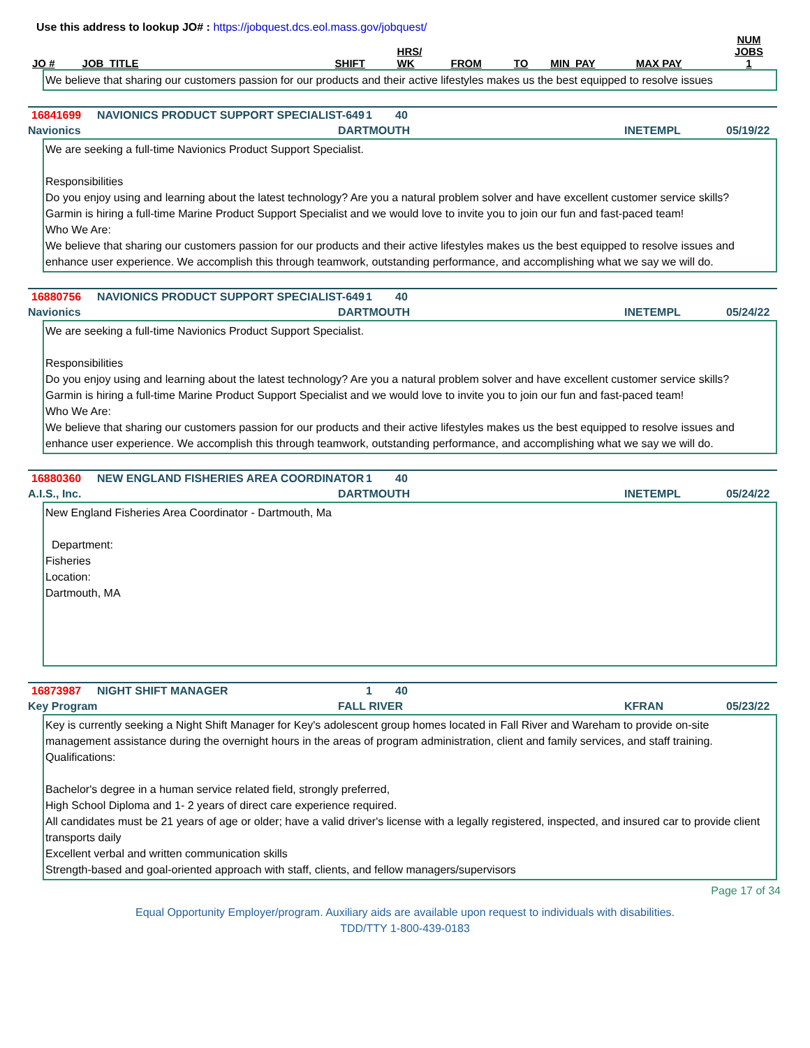Use this address to lookup JO# : https://jobquest.dcs.eol.mass.gov/jobquest/
| JO # | JOB_TITLE | SHIFT | HRS/ WK | FROM | TO | MIN_PAY | MAX PAY | NUM JOBS 1 |
| --- | --- | --- | --- | --- | --- | --- | --- | --- |
We believe that sharing our customers passion for our products and their active lifestyles makes us the best equipped to resolve issues
16841699 NAVIONICS PRODUCT SUPPORT SPECIALIST-649 1 40
Navionics DARTMOUTH INETEMPL 05/19/22
We are seeking a full-time Navionics Product Support Specialist. Responsibilities Do you enjoy using and learning about the latest technology? Are you a natural problem solver and have excellent customer service skills? Garmin is hiring a full-time Marine Product Support Specialist and we would love to invite you to join our fun and fast-paced team! Who We Are: We believe that sharing our customers passion for our products and their active lifestyles makes us the best equipped to resolve issues and enhance user experience. We accomplish this through teamwork, outstanding performance, and accomplishing what we say we will do.
16880756 NAVIONICS PRODUCT SUPPORT SPECIALIST-649 1 40
Navionics DARTMOUTH INETEMPL 05/24/22
We are seeking a full-time Navionics Product Support Specialist. Responsibilities Do you enjoy using and learning about the latest technology? Are you a natural problem solver and have excellent customer service skills? Garmin is hiring a full-time Marine Product Support Specialist and we would love to invite you to join our fun and fast-paced team! Who We Are: We believe that sharing our customers passion for our products and their active lifestyles makes us the best equipped to resolve issues and enhance user experience. We accomplish this through teamwork, outstanding performance, and accomplishing what we say we will do.
16880360 NEW ENGLAND FISHERIES AREA COORDINATOR 1 40
A.I.S., Inc. DARTMOUTH INETEMPL 05/24/22
New England Fisheries Area Coordinator - Dartmouth, Ma Department: Fisheries Location: Dartmouth, MA
16873987 NIGHT SHIFT MANAGER 1 40
Key Program FALL RIVER KFRAN 05/23/22
Key is currently seeking a Night Shift Manager for Key's adolescent group homes located in Fall River and Wareham to provide on-site management assistance during the overnight hours in the areas of program administration, client and family services, and staff training. Qualifications: Bachelor's degree in a human service related field, strongly preferred, High School Diploma and 1- 2 years of direct care experience required. All candidates must be 21 years of age or older; have a valid driver's license with a legally registered, inspected, and insured car to provide client transports daily Excellent verbal and written communication skills Strength-based and goal-oriented approach with staff, clients, and fellow managers/supervisors
Page 17 of 34
Equal Opportunity Employer/program. Auxiliary aids are available upon request to individuals with disabilities.
TDD/TTY 1-800-439-0183